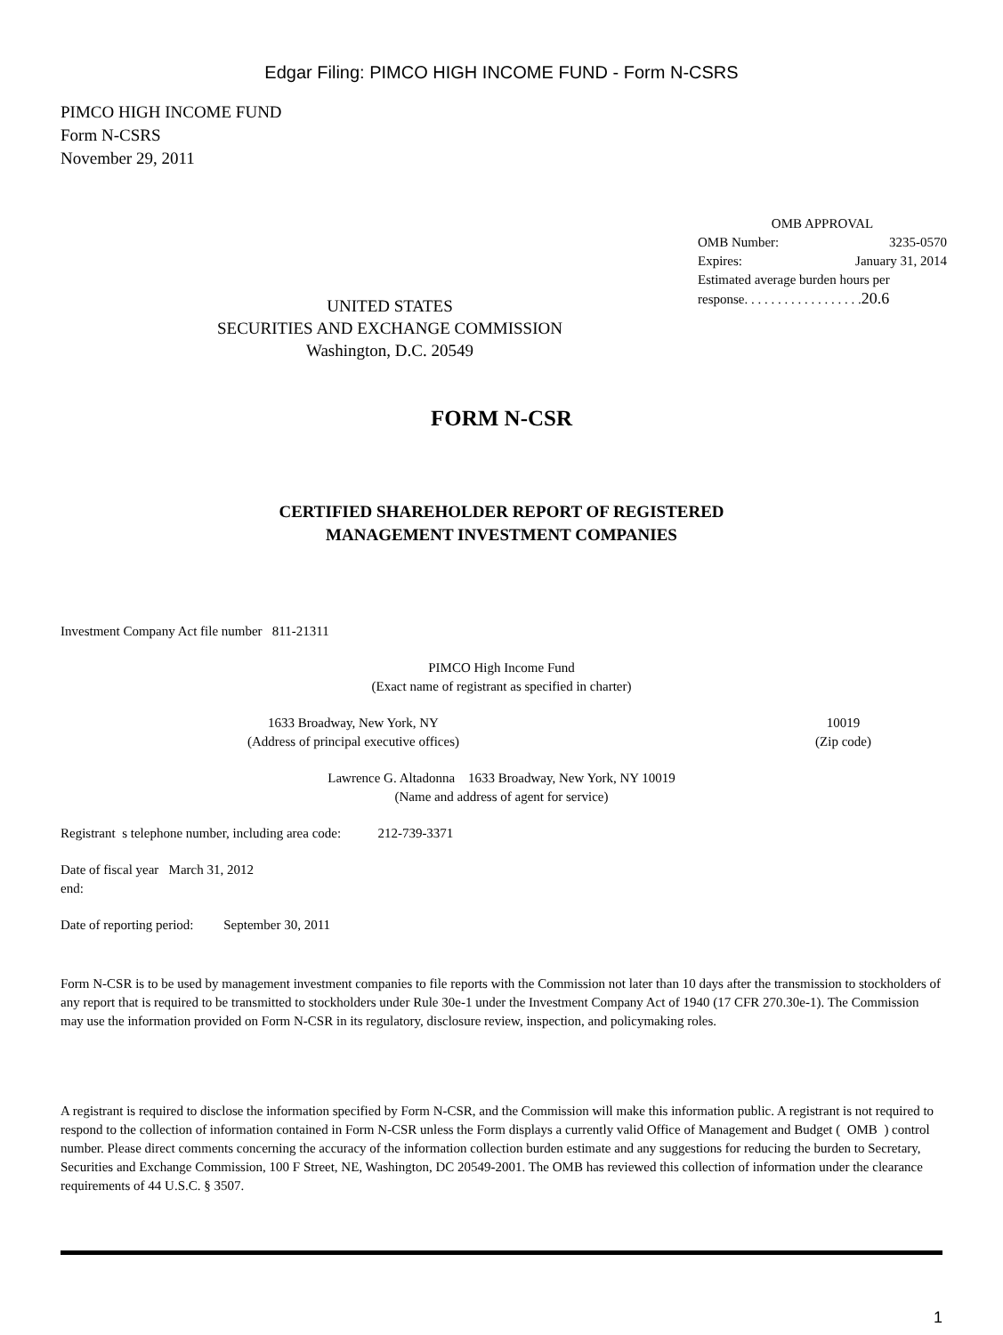Edgar Filing: PIMCO HIGH INCOME FUND - Form N-CSRS
PIMCO HIGH INCOME FUND
Form N-CSRS
November 29, 2011
OMB APPROVAL
OMB Number: 3235-0570
Expires: January 31, 2014
Estimated average burden hours per
response. . . . . . . . . . . . . . . . . .20.6
UNITED STATES
SECURITIES AND EXCHANGE COMMISSION
Washington, D.C. 20549
FORM N-CSR
CERTIFIED SHAREHOLDER REPORT OF REGISTERED
MANAGEMENT INVESTMENT COMPANIES
Investment Company Act file number 811-21311
PIMCO High Income Fund
(Exact name of registrant as specified in charter)
1633 Broadway, New York, NY
(Address of principal executive offices)
10019
(Zip code)
Lawrence G. Altadonna 1633 Broadway, New York, NY 10019
(Name and address of agent for service)
Registrant s telephone number, including area code: 212-739-3371
Date of fiscal year March 31, 2012
end:
Date of reporting period: September 30, 2011
Form N-CSR is to be used by management investment companies to file reports with the Commission not later than 10 days after the transmission to stockholders of any report that is required to be transmitted to stockholders under Rule 30e-1 under the Investment Company Act of 1940 (17 CFR 270.30e-1). The Commission may use the information provided on Form N-CSR in its regulatory, disclosure review, inspection, and policymaking roles.
A registrant is required to disclose the information specified by Form N-CSR, and the Commission will make this information public. A registrant is not required to respond to the collection of information contained in Form N-CSR unless the Form displays a currently valid Office of Management and Budget ( OMB ) control number. Please direct comments concerning the accuracy of the information collection burden estimate and any suggestions for reducing the burden to Secretary, Securities and Exchange Commission, 100 F Street, NE, Washington, DC 20549-2001. The OMB has reviewed this collection of information under the clearance requirements of 44 U.S.C. § 3507.
1